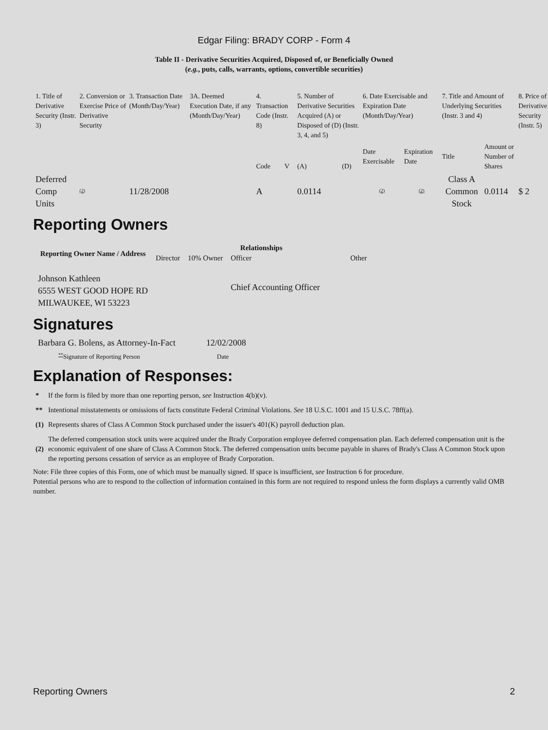Edgar Filing: BRADY CORP - Form 4
Table II - Derivative Securities Acquired, Disposed of, or Beneficially Owned
(e.g., puts, calls, warrants, options, convertible securities)
| 1. Title of Derivative Security (Instr. 3) | 2. Conversion or Exercise Price of Derivative Security | 3. Transaction Date (Month/Day/Year) | 3A. Deemed Execution Date, if any (Month/Day/Year) | 4. Transaction Code (Instr. 8) | | 5. Number of Derivative Securities Acquired (A) or Disposed of (D) (Instr. 3, 4, and 5) | | 6. Date Exercisable and Expiration Date (Month/Day/Year) | | 7. Title and Amount of Underlying Securities (Instr. 3 and 4) | | 8. Price of Derivative Security (Instr. 5) |
| | | | | Code | V | (A) | (D) | Date Exercisable | Expiration Date | Title | Amount or Number of Shares | |
| Deferred Comp Units | <sup>(2)</sup> | 11/28/2008 | | A | | 0.0114 | | <sup>(2)</sup> | <sup>(2)</sup> | Class A Common Stock | 0.0114 | $ 2 |
Reporting Owners
| Reporting Owner Name / Address | Relationships | | | |
| --- | --- | --- | --- | --- |
| | Director | 10% Owner | Officer | Other |
| Johnson Kathleen 6555 WEST GOOD HOPE RD MILWAUKEE, WI 53223 | | | Chief Accounting Officer | |
Signatures
| Barbara G. Bolens, as Attorney-In-Fact | 12/02/2008 |
| <sup>**</sup> Signature of Reporting Person | Date |
Explanation of Responses:
| * | If the form is filed by more than one reporting person, see Instruction 4(b)(v). |
| ** | Intentional misstatements or omissions of facts constitute Federal Criminal Violations. See 18 U.S.C. 1001 and 15 U.S.C. 78ff(a). |
| (1) | Represents shares of Class A Common Stock purchased under the issuer's 401(K) payroll deduction plan. |
| (2) | The deferred compensation stock units were acquired under the Brady Corporation employee deferred compensation plan. Each deferred compensation unit is the economic equivalent of one share of Class A Common Stock. The deferred compensation units become payable in shares of Brady's Class A Common Stock upon the reporting persons cessation of service as an employee of Brady Corporation. |
Note: File three copies of this Form, one of which must be manually signed. If space is insufficient, see Instruction 6 for procedure.
Potential persons who are to respond to the collection of information contained in this form are not required to respond unless the form displays a currently valid OMB number.
Reporting Owners 2